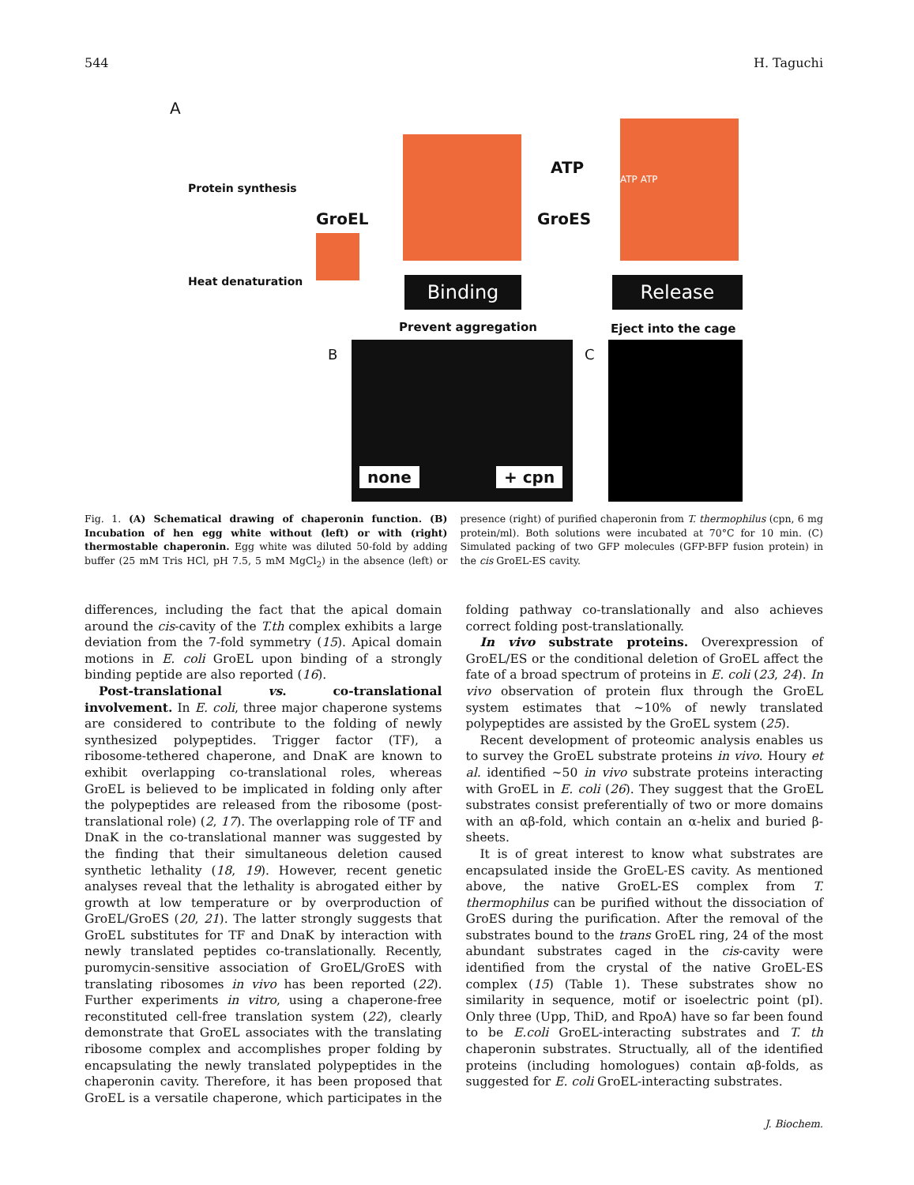544 H. Taguchi
A
Protein synthesis
Heat denaturation
GroEL
ATP
GroES
ATP ATP
Binding Release
Prevent aggregation Eject into the cage
B
none + cpn
C
Fig. 1. (A) Schematical drawing of chaperonin function. (B) Incubation of hen egg white without (left) or with (right) thermostable chaperonin. Egg white was diluted 50-fold by adding buffer (25 mM Tris HCl, pH 7.5, 5 mM MgCl<sub>2</sub>) in the absence (left) or presence (right) of purified chaperonin from T. thermophilus (cpn, 6 mg protein/ml). Both solutions were incubated at 70°C for 10 min. (C) Simulated packing of two GFP molecules (GFP-BFP fusion protein) in the cis GroEL-ES cavity.
differences, including the fact that the apical domain around the cis-cavity of the T.th complex exhibits a large deviation from the 7-fold symmetry (15). Apical domain motions in E. coli GroEL upon binding of a strongly binding peptide are also reported (16).
Post-translational vs. co-translational involvement. In E. coli, three major chaperone systems are considered to contribute to the folding of newly synthesized polypeptides. Trigger factor (TF), a ribosome-tethered chaperone, and DnaK are known to exhibit overlapping co-translational roles, whereas GroEL is believed to be implicated in folding only after the polypeptides are released from the ribosome (post-translational role) (2, 17). The overlapping role of TF and DnaK in the co-translational manner was suggested by the finding that their simultaneous deletion caused synthetic lethality (18, 19). However, recent genetic analyses reveal that the lethality is abrogated either by growth at low temperature or by overproduction of GroEL/GroES (20, 21). The latter strongly suggests that GroEL substitutes for TF and DnaK by interaction with newly translated peptides co-translationally. Recently, puromycin-sensitive association of GroEL/GroES with translating ribosomes in vivo has been reported (22). Further experiments in vitro, using a chaperone-free reconstituted cell-free translation system (22), clearly demonstrate that GroEL associates with the translating ribosome complex and accomplishes proper folding by encapsulating the newly translated polypeptides in the chaperonin cavity. Therefore, it has been proposed that GroEL is a versatile chaperone, which participates in the folding pathway co-translationally and also achieves correct folding post-translationally.
In vivo substrate proteins. Overexpression of GroEL/ES or the conditional deletion of GroEL affect the fate of a broad spectrum of proteins in E. coli (23, 24). In vivo observation of protein flux through the GroEL system estimates that ~10% of newly translated polypeptides are assisted by the GroEL system (25).
Recent development of proteomic analysis enables us to survey the GroEL substrate proteins in vivo. Houry et al. identified ~50 in vivo substrate proteins interacting with GroEL in E. coli (26). They suggest that the GroEL substrates consist preferentially of two or more domains with an αβ-fold, which contain an α-helix and buried β-sheets.
It is of great interest to know what substrates are encapsulated inside the GroEL-ES cavity. As mentioned above, the native GroEL-ES complex from T. thermophilus can be purified without the dissociation of GroES during the purification. After the removal of the substrates bound to the trans GroEL ring, 24 of the most abundant substrates caged in the cis-cavity were identified from the crystal of the native GroEL-ES complex (15) (Table 1). These substrates show no similarity in sequence, motif or isoelectric point (pI). Only three (Upp, ThiD, and RpoA) have so far been found to be E.coli GroEL-interacting substrates and T. th chaperonin substrates. Structually, all of the identified proteins (including homologues) contain αβ-folds, as suggested for E. coli GroEL-interacting substrates.
J. Biochem.